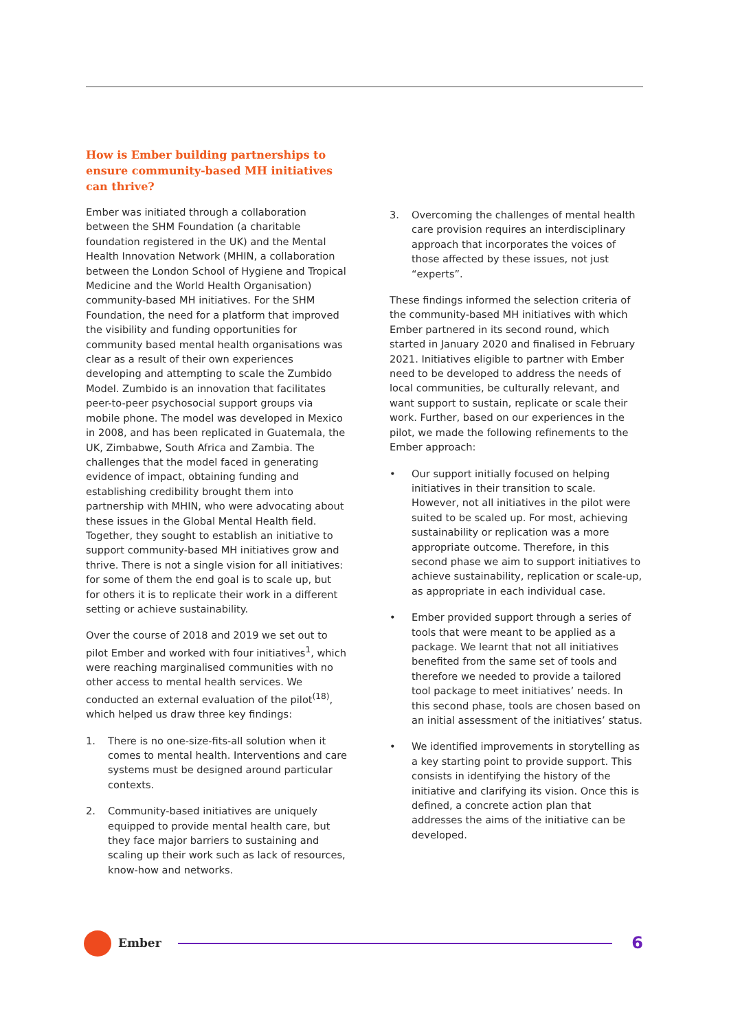How is Ember building partnerships to ensure community-based MH initiatives can thrive?
Ember was initiated through a collaboration between the SHM Foundation (a charitable foundation registered in the UK) and the Mental Health Innovation Network (MHIN, a collaboration between the London School of Hygiene and Tropical Medicine and the World Health Organisation) community-based MH initiatives. For the SHM Foundation, the need for a platform that improved the visibility and funding opportunities for community based mental health organisations was clear as a result of their own experiences developing and attempting to scale the Zumbido Model. Zumbido is an innovation that facilitates peer-to-peer psychosocial support groups via mobile phone. The model was developed in Mexico in 2008, and has been replicated in Guatemala, the UK, Zimbabwe, South Africa and Zambia. The challenges that the model faced in generating evidence of impact, obtaining funding and establishing credibility brought them into partnership with MHIN, who were advocating about these issues in the Global Mental Health field. Together, they sought to establish an initiative to support community-based MH initiatives grow and thrive. There is not a single vision for all initiatives: for some of them the end goal is to scale up, but for others it is to replicate their work in a different setting or achieve sustainability.
Over the course of 2018 and 2019 we set out to pilot Ember and worked with four initiatives<sup>1</sup>, which were reaching marginalised communities with no other access to mental health services. We conducted an external evaluation of the pilot<sup>(18)</sup>, which helped us draw three key findings:
1. There is no one-size-fits-all solution when it comes to mental health. Interventions and care systems must be designed around particular contexts.
2. Community-based initiatives are uniquely equipped to provide mental health care, but they face major barriers to sustaining and scaling up their work such as lack of resources, know-how and networks.
3. Overcoming the challenges of mental health care provision requires an interdisciplinary approach that incorporates the voices of those affected by these issues, not just “experts”.
These findings informed the selection criteria of the community-based MH initiatives with which Ember partnered in its second round, which started in January 2020 and finalised in February 2021. Initiatives eligible to partner with Ember need to be developed to address the needs of local communities, be culturally relevant, and want support to sustain, replicate or scale their work. Further, based on our experiences in the pilot, we made the following refinements to the Ember approach:
• Our support initially focused on helping initiatives in their transition to scale. However, not all initiatives in the pilot were suited to be scaled up. For most, achieving sustainability or replication was a more appropriate outcome. Therefore, in this second phase we aim to support initiatives to achieve sustainability, replication or scale-up, as appropriate in each individual case.
• Ember provided support through a series of tools that were meant to be applied as a package. We learnt that not all initiatives benefited from the same set of tools and therefore we needed to provide a tailored tool package to meet initiatives’ needs. In this second phase, tools are chosen based on an initial assessment of the initiatives’ status.
• We identified improvements in storytelling as a key starting point to provide support. This consists in identifying the history of the initiative and clarifying its vision. Once this is defined, a concrete action plan that addresses the aims of the initiative can be developed.
Ember
6